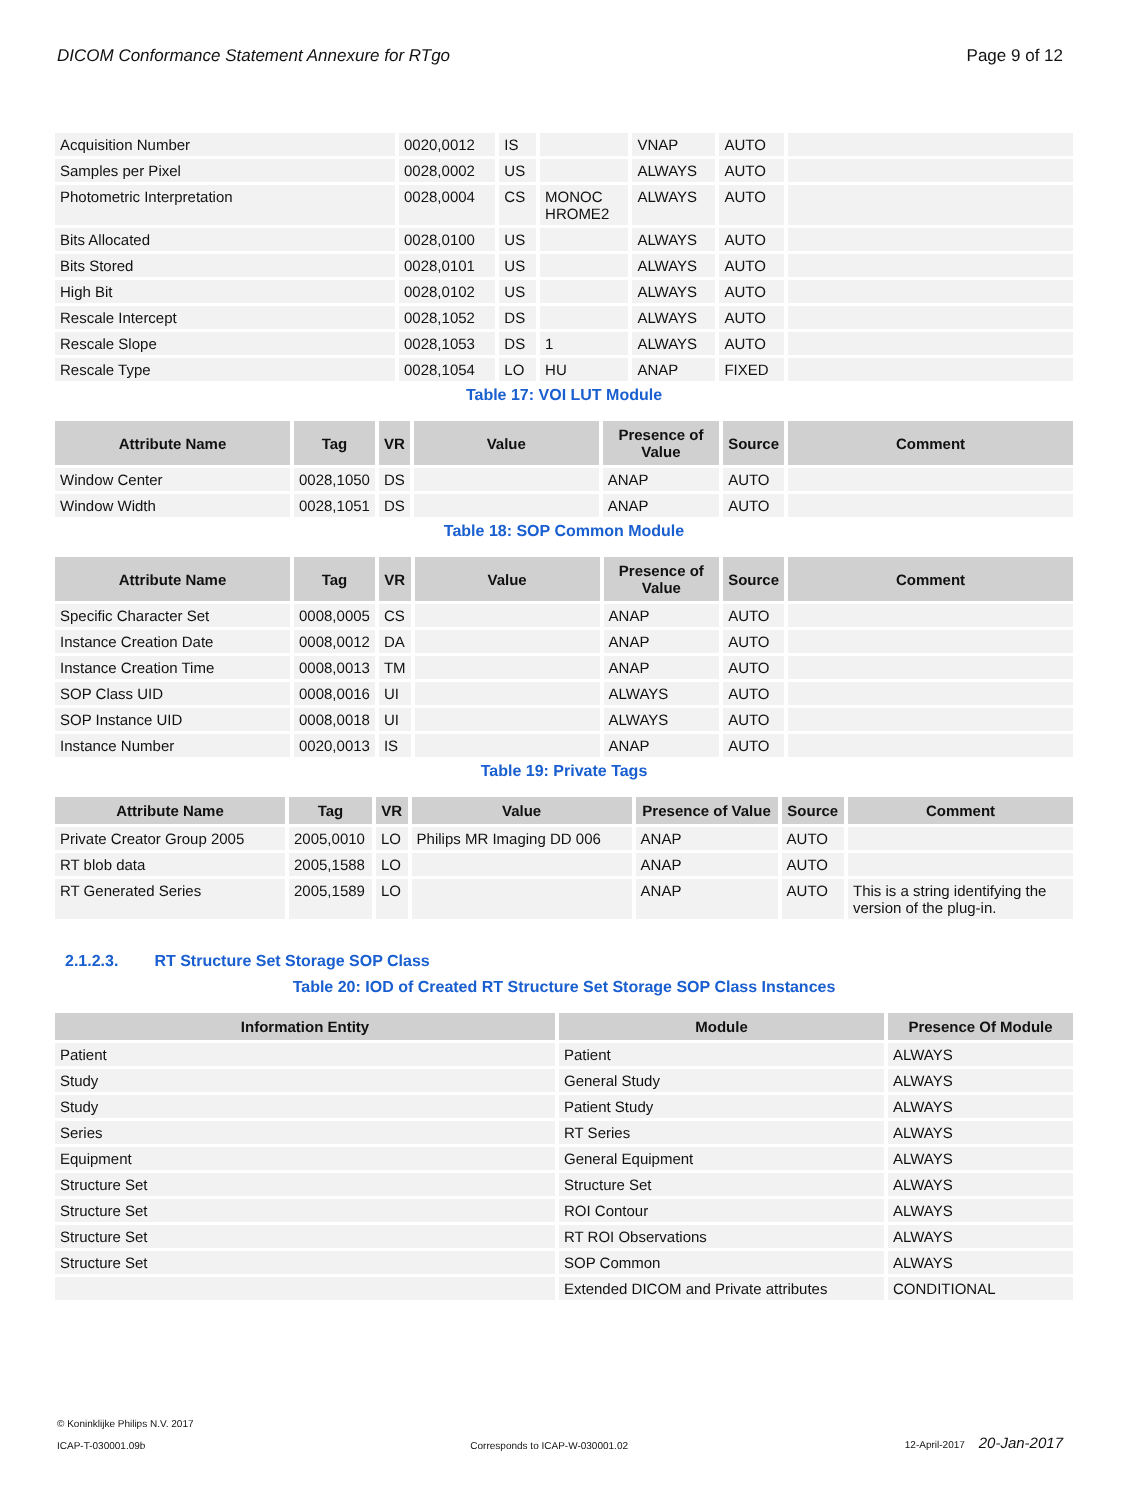DICOM Conformance Statement Annexure for RTgo Page 9 of 12
| Acquisition Number | 0020,0012 | IS | | VNAP | AUTO | |
| Samples per Pixel | 0028,0002 | US | | ALWAYS | AUTO | |
| Photometric Interpretation | 0028,0004 | CS | MONOC HROME2 | ALWAYS | AUTO | |
| Bits Allocated | 0028,0100 | US | | ALWAYS | AUTO | |
| Bits Stored | 0028,0101 | US | | ALWAYS | AUTO | |
| High Bit | 0028,0102 | US | | ALWAYS | AUTO | |
| Rescale Intercept | 0028,1052 | DS | | ALWAYS | AUTO | |
| Rescale Slope | 0028,1053 | DS | 1 | ALWAYS | AUTO | |
| Rescale Type | 0028,1054 | LO | HU | ANAP | FIXED | |
Table 17: VOI LUT Module
| Attribute Name | Tag | VR | Value | Presence of Value | Source | Comment |
| --- | --- | --- | --- | --- | --- | --- |
| Window Center | 0028,1050 | DS | | ANAP | AUTO | |
| Window Width | 0028,1051 | DS | | ANAP | AUTO | |
Table 18: SOP Common Module
| Attribute Name | Tag | VR | Value | Presence of Value | Source | Comment |
| --- | --- | --- | --- | --- | --- | --- |
| Specific Character Set | 0008,0005 | CS | | ANAP | AUTO | |
| Instance Creation Date | 0008,0012 | DA | | ANAP | AUTO | |
| Instance Creation Time | 0008,0013 | TM | | ANAP | AUTO | |
| SOP Class UID | 0008,0016 | UI | | ALWAYS | AUTO | |
| SOP Instance UID | 0008,0018 | UI | | ALWAYS | AUTO | |
| Instance Number | 0020,0013 | IS | | ANAP | AUTO | |
Table 19: Private Tags
| Attribute Name | Tag | VR | Value | Presence of Value | Source | Comment |
| --- | --- | --- | --- | --- | --- | --- |
| Private Creator Group 2005 | 2005,0010 | LO | Philips MR Imaging DD 006 | ANAP | AUTO | |
| RT blob data | 2005,1588 | LO | | ANAP | AUTO | |
| RT Generated Series | 2005,1589 | LO | | ANAP | AUTO | This is a string identifying the version of the plug-in. |
2.1.2.3. RT Structure Set Storage SOP Class
Table 20: IOD of Created RT Structure Set Storage SOP Class Instances
| Information Entity | Module | Presence Of Module |
| --- | --- | --- |
| Patient | Patient | ALWAYS |
| Study | General Study | ALWAYS |
| Study | Patient Study | ALWAYS |
| Series | RT Series | ALWAYS |
| Equipment | General Equipment | ALWAYS |
| Structure Set | Structure Set | ALWAYS |
| Structure Set | ROI Contour | ALWAYS |
| Structure Set | RT ROI Observations | ALWAYS |
| Structure Set | SOP Common | ALWAYS |
| | Extended DICOM and Private attributes | CONDITIONAL |
© Koninklijke Philips N.V. 2017
ICAP-T-030001.09b
Corresponds to ICAP-W-030001.02
12-April-2017 20-Jan-2017